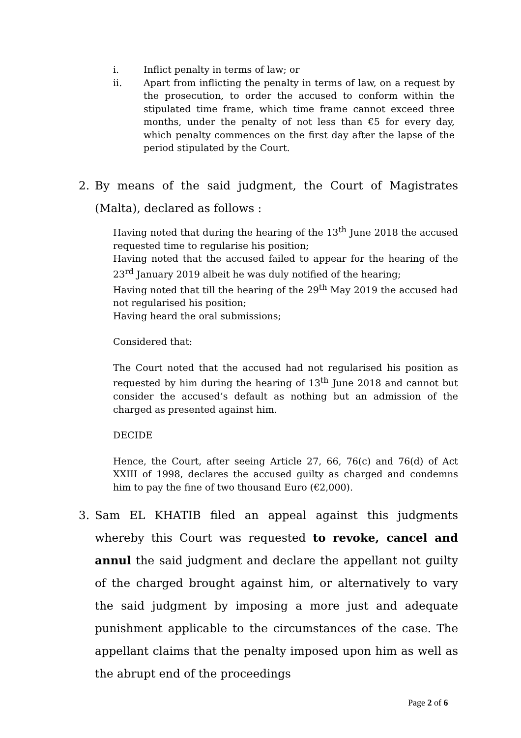i. Inflict penalty in terms of law; or
ii. Apart from inflicting the penalty in terms of law, on a request by the prosecution, to order the accused to conform within the stipulated time frame, which time frame cannot exceed three months, under the penalty of not less than €5 for every day, which penalty commences on the first day after the lapse of the period stipulated by the Court.
2. By means of the said judgment, the Court of Magistrates (Malta), declared as follows :
Having noted that during the hearing of the 13<sup>th</sup> June 2018 the accused requested time to regularise his position;
Having noted that the accused failed to appear for the hearing of the 23<sup>rd</sup> January 2019 albeit he was duly notified of the hearing;
Having noted that till the hearing of the 29<sup>th</sup> May 2019 the accused had not regularised his position;
Having heard the oral submissions;
Considered that:
The Court noted that the accused had not regularised his position as requested by him during the hearing of 13<sup>th</sup> June 2018 and cannot but consider the accused’s default as nothing but an admission of the charged as presented against him.
DECIDE
Hence, the Court, after seeing Article 27, 66, 76(c) and 76(d) of Act XXIII of 1998, declares the accused guilty as charged and condemns him to pay the fine of two thousand Euro (€2,000).
3. Sam EL KHATIB filed an appeal against this judgments whereby this Court was requested to revoke, cancel and annul the said judgment and declare the appellant not guilty of the charged brought against him, or alternatively to vary the said judgment by imposing a more just and adequate punishment applicable to the circumstances of the case. The appellant claims that the penalty imposed upon him as well as the abrupt end of the proceedings
Page 2 of 6